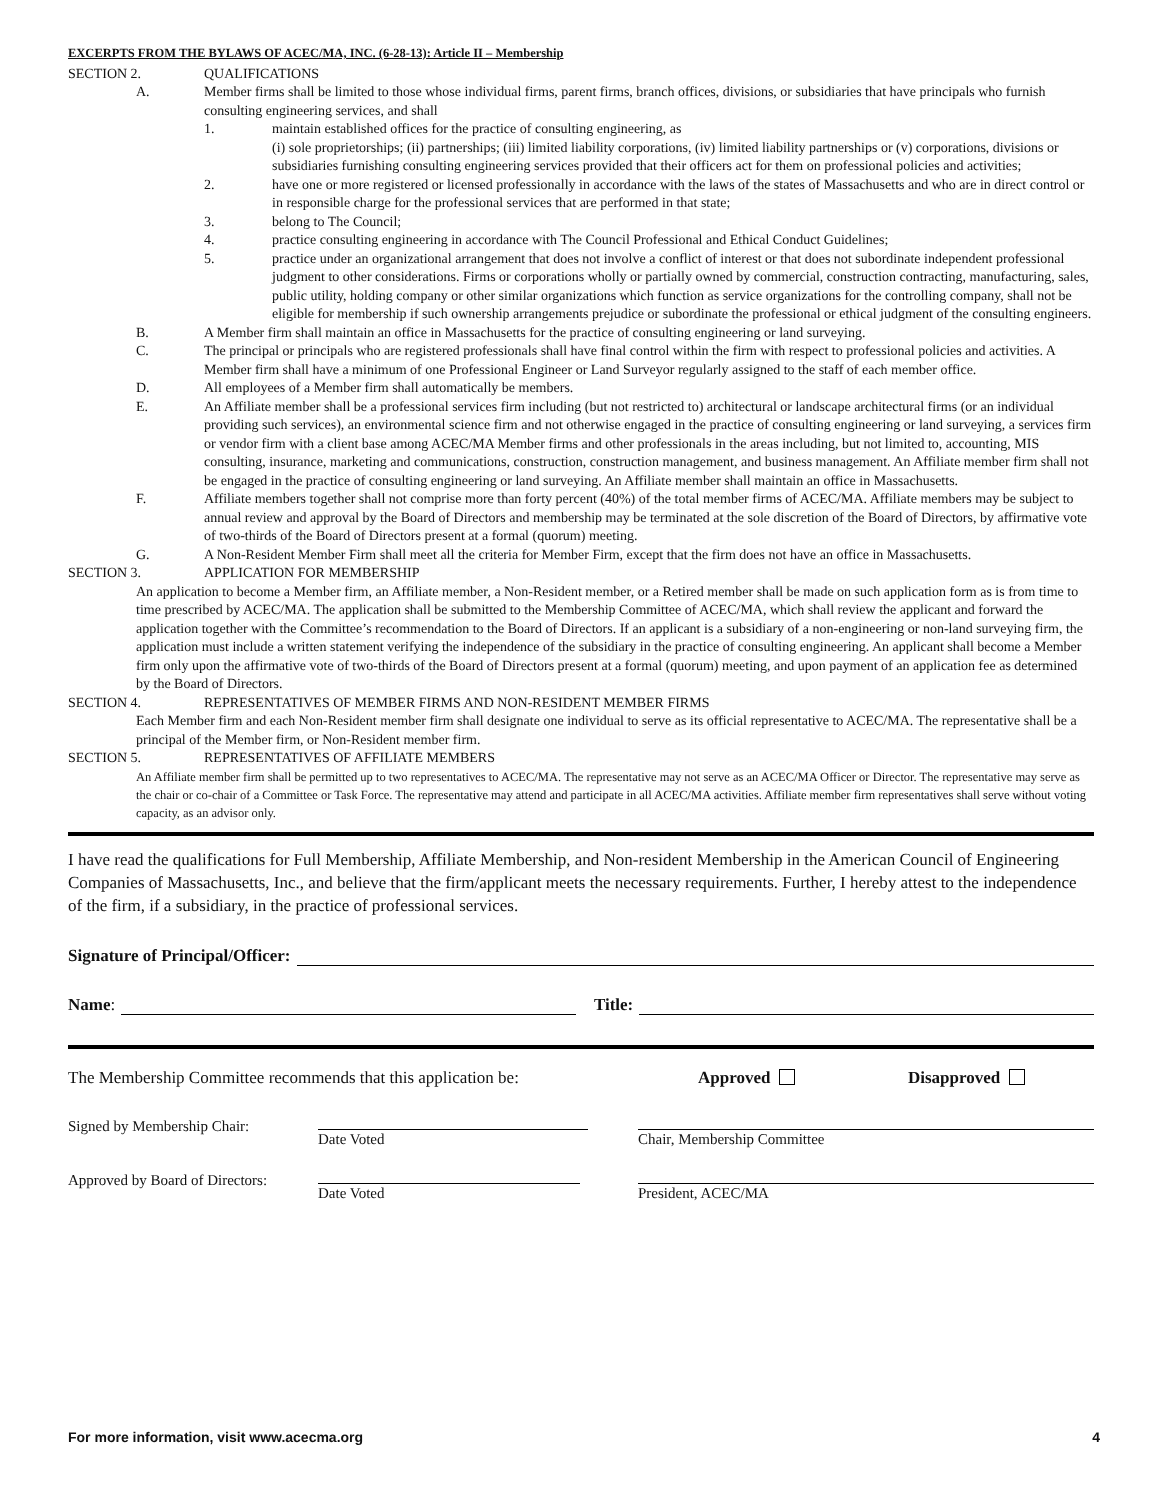EXCERPTS FROM THE BYLAWS OF ACEC/MA, INC. (6-28-13): Article II – Membership
SECTION 2. QUALIFICATIONS
A. Member firms shall be limited to those whose individual firms, parent firms, branch offices, divisions, or subsidiaries that have principals who furnish consulting engineering services, and shall
1. maintain established offices for the practice of consulting engineering, as
(i) sole proprietorships; (ii) partnerships; (iii) limited liability corporations, (iv) limited liability partnerships or (v) corporations, divisions or subsidiaries furnishing consulting engineering services provided that their officers act for them on professional policies and activities;
2. have one or more registered or licensed professionally in accordance with the laws of the states of Massachusetts and who are in direct control or in responsible charge for the professional services that are performed in that state;
3. belong to The Council;
4. practice consulting engineering in accordance with The Council Professional and Ethical Conduct Guidelines;
5. practice under an organizational arrangement that does not involve a conflict of interest or that does not subordinate independent professional judgment to other considerations. Firms or corporations wholly or partially owned by commercial, construction contracting, manufacturing, sales, public utility, holding company or other similar organizations which function as service organizations for the controlling company, shall not be eligible for membership if such ownership arrangements prejudice or subordinate the professional or ethical judgment of the consulting engineers.
B. A Member firm shall maintain an office in Massachusetts for the practice of consulting engineering or land surveying.
C. The principal or principals who are registered professionals shall have final control within the firm with respect to professional policies and activities. A Member firm shall have a minimum of one Professional Engineer or Land Surveyor regularly assigned to the staff of each member office.
D. All employees of a Member firm shall automatically be members.
E. An Affiliate member shall be a professional services firm including (but not restricted to) architectural or landscape architectural firms (or an individual providing such services), an environmental science firm and not otherwise engaged in the practice of consulting engineering or land surveying, a services firm or vendor firm with a client base among ACEC/MA Member firms and other professionals in the areas including, but not limited to, accounting, MIS consulting, insurance, marketing and communications, construction, construction management, and business management. An Affiliate member firm shall not be engaged in the practice of consulting engineering or land surveying. An Affiliate member shall maintain an office in Massachusetts.
F. Affiliate members together shall not comprise more than forty percent (40%) of the total member firms of ACEC/MA. Affiliate members may be subject to annual review and approval by the Board of Directors and membership may be terminated at the sole discretion of the Board of Directors, by affirmative vote of two-thirds of the Board of Directors present at a formal (quorum) meeting.
G. A Non-Resident Member Firm shall meet all the criteria for Member Firm, except that the firm does not have an office in Massachusetts.
SECTION 3. APPLICATION FOR MEMBERSHIP
An application to become a Member firm, an Affiliate member, a Non-Resident member, or a Retired member shall be made on such application form as is from time to time prescribed by ACEC/MA. The application shall be submitted to the Membership Committee of ACEC/MA, which shall review the applicant and forward the application together with the Committee’s recommendation to the Board of Directors. If an applicant is a subsidiary of a non-engineering or non-land surveying firm, the application must include a written statement verifying the independence of the subsidiary in the practice of consulting engineering. An applicant shall become a Member firm only upon the affirmative vote of two-thirds of the Board of Directors present at a formal (quorum) meeting, and upon payment of an application fee as determined by the Board of Directors.
SECTION 4. REPRESENTATIVES OF MEMBER FIRMS AND NON-RESIDENT MEMBER FIRMS
Each Member firm and each Non-Resident member firm shall designate one individual to serve as its official representative to ACEC/MA. The representative shall be a principal of the Member firm, or Non-Resident member firm.
SECTION 5. REPRESENTATIVES OF AFFILIATE MEMBERS
An Affiliate member firm shall be permitted up to two representatives to ACEC/MA. The representative may not serve as an ACEC/MA Officer or Director. The representative may serve as the chair or co-chair of a Committee or Task Force. The representative may attend and participate in all ACEC/MA activities. Affiliate member firm representatives shall serve without voting capacity, as an advisor only.
I have read the qualifications for Full Membership, Affiliate Membership, and Non-resident Membership in the American Council of Engineering Companies of Massachusetts, Inc., and believe that the firm/applicant meets the necessary requirements. Further, I hereby attest to the independence of the firm, if a subsidiary, in the practice of professional services.
Signature of Principal/Officer:
Name: Title:
The Membership Committee recommends that this application be: Approved Disapproved
Signed by Membership Chair: Date Voted Chair, Membership Committee
Approved by Board of Directors:
Date Voted President, ACEC/MA
For more information, visit www.acecma.org 4